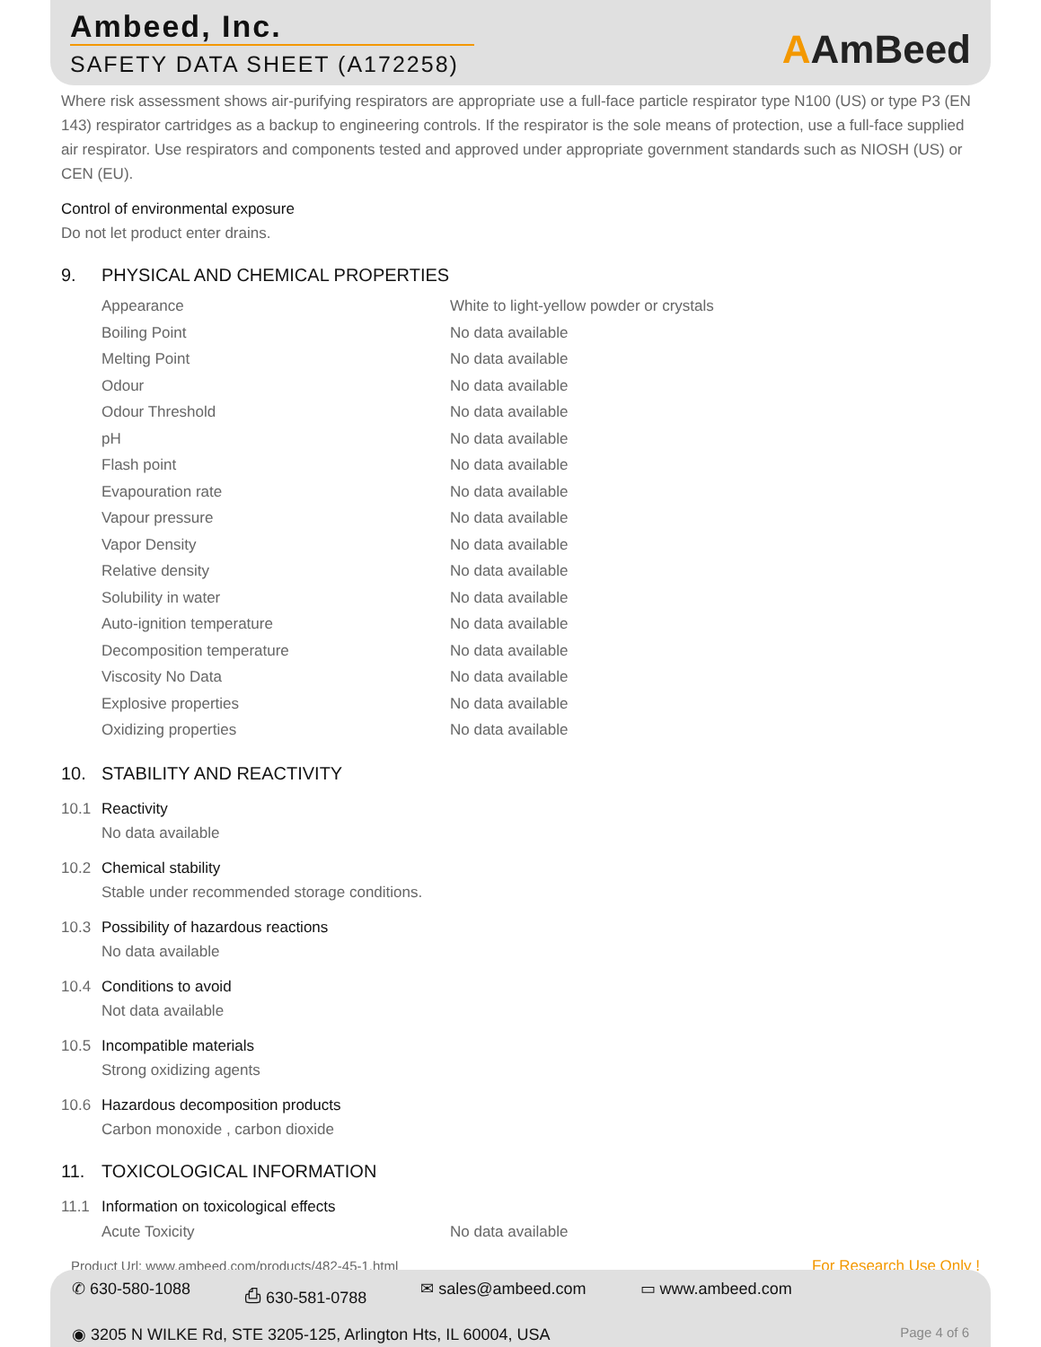Ambeed, Inc.
SAFETY DATA SHEET (A172258)
AAmBeed
Where risk assessment shows air-purifying respirators are appropriate use a full-face particle respirator type N100 (US) or type P3 (EN 143) respirator cartridges as a backup to engineering controls. If the respirator is the sole means of protection, use a full-face supplied air respirator. Use respirators and components tested and approved under appropriate government standards such as NIOSH (US) or CEN (EU).
Control of environmental exposure
Do not let product enter drains.
9. PHYSICAL AND CHEMICAL PROPERTIES
| Appearance | White to light-yellow powder or crystals |
| Boiling Point | No data available |
| Melting Point | No data available |
| Odour | No data available |
| Odour Threshold | No data available |
| pH | No data available |
| Flash point | No data available |
| Evapouration rate | No data available |
| Vapour pressure | No data available |
| Vapor Density | No data available |
| Relative density | No data available |
| Solubility in water | No data available |
| Auto-ignition temperature | No data available |
| Decomposition temperature | No data available |
| Viscosity No Data | No data available |
| Explosive properties | No data available |
| Oxidizing properties | No data available |
10. STABILITY AND REACTIVITY
10.1 Reactivity
No data available
10.2 Chemical stability
Stable under recommended storage conditions.
10.3 Possibility of hazardous reactions
No data available
10.4 Conditions to avoid
Not data available
10.5 Incompatible materials
Strong oxidizing agents
10.6 Hazardous decomposition products
Carbon monoxide , carbon dioxide
11. TOXICOLOGICAL INFORMATION
11.1 Information on toxicological effects
| Acute Toxicity | No data available |
Product Url: www.ambeed.com/products/482-45-1.html For Research Use Only !
✆ 630-580-1088 ⎙ 630-581-0788 ✉ sales@ambeed.com ▭ www.ambeed.com
◉ 3205 N WILKE Rd, STE 3205-125, Arlington Hts, IL 60004, USA Page 4 of 6